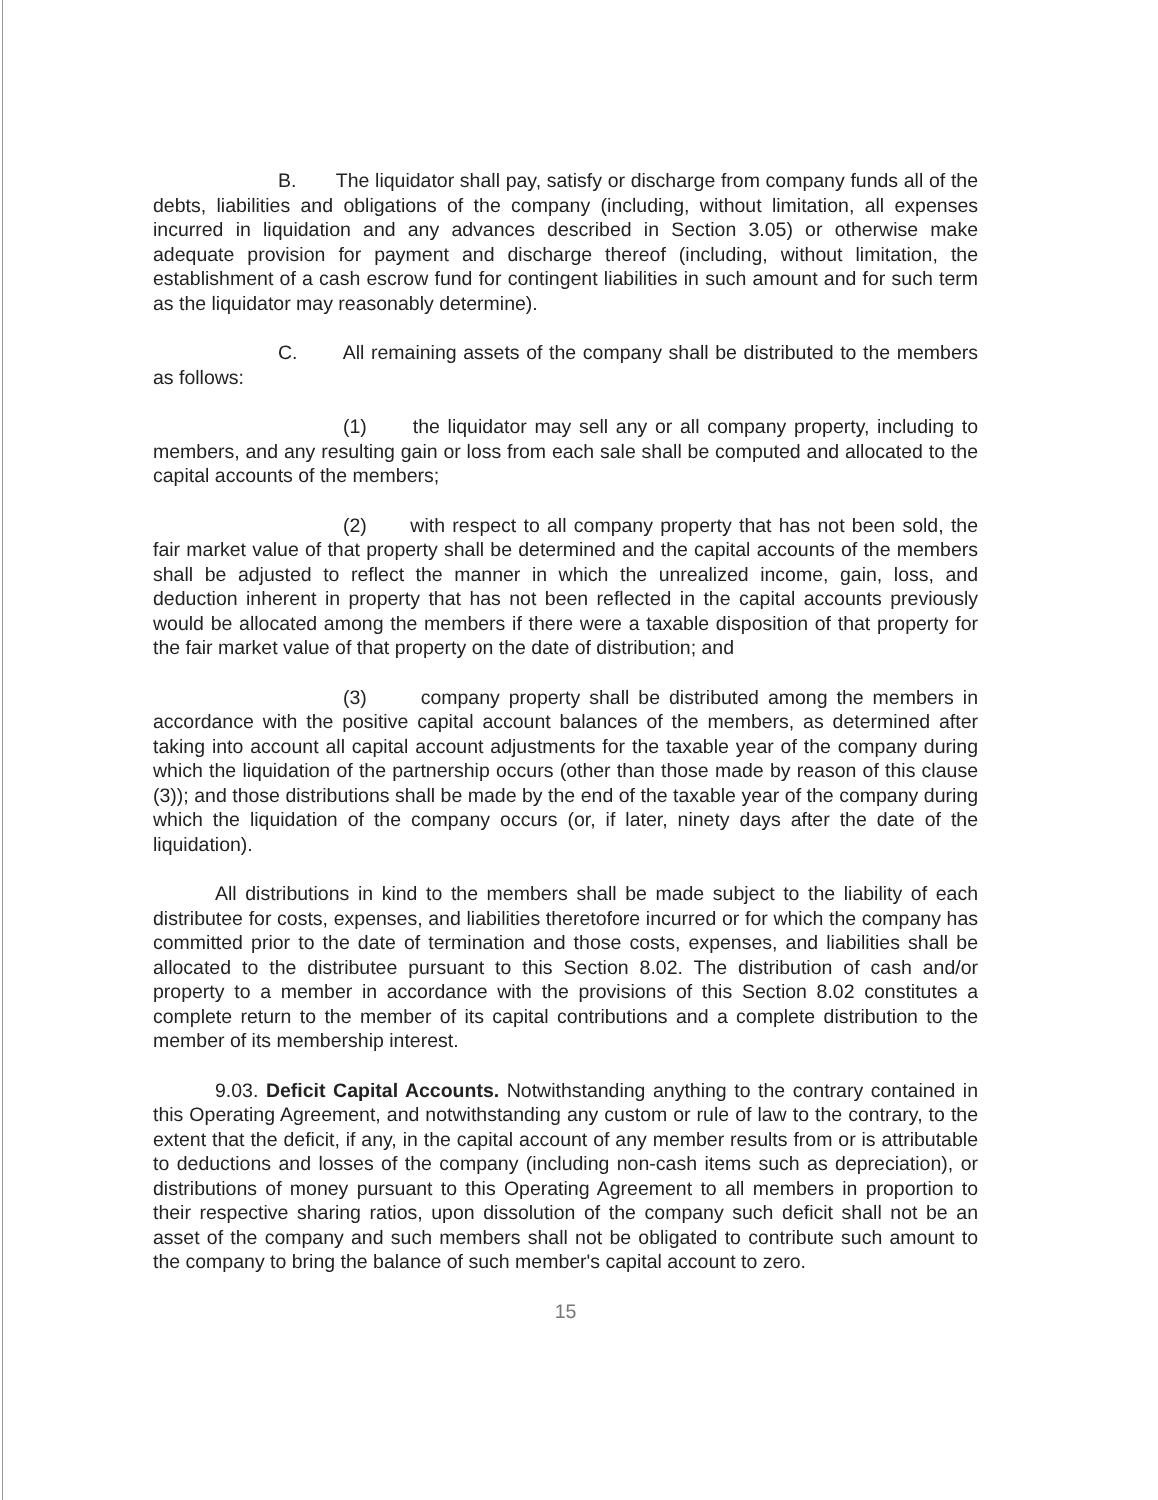B. The liquidator shall pay, satisfy or discharge from company funds all of the debts, liabilities and obligations of the company (including, without limitation, all expenses incurred in liquidation and any advances described in Section 3.05) or otherwise make adequate provision for payment and discharge thereof (including, without limitation, the establishment of a cash escrow fund for contingent liabilities in such amount and for such term as the liquidator may reasonably determine).
C. All remaining assets of the company shall be distributed to the members as follows:
(1) the liquidator may sell any or all company property, including to members, and any resulting gain or loss from each sale shall be computed and allocated to the capital accounts of the members;
(2) with respect to all company property that has not been sold, the fair market value of that property shall be determined and the capital accounts of the members shall be adjusted to reflect the manner in which the unrealized income, gain, loss, and deduction inherent in property that has not been reflected in the capital accounts previously would be allocated among the members if there were a taxable disposition of that property for the fair market value of that property on the date of distribution; and
(3) company property shall be distributed among the members in accordance with the positive capital account balances of the members, as determined after taking into account all capital account adjustments for the taxable year of the company during which the liquidation of the partnership occurs (other than those made by reason of this clause (3)); and those distributions shall be made by the end of the taxable year of the company during which the liquidation of the company occurs (or, if later, ninety days after the date of the liquidation).
All distributions in kind to the members shall be made subject to the liability of each distributee for costs, expenses, and liabilities theretofore incurred or for which the company has committed prior to the date of termination and those costs, expenses, and liabilities shall be allocated to the distributee pursuant to this Section 8.02. The distribution of cash and/or property to a member in accordance with the provisions of this Section 8.02 constitutes a complete return to the member of its capital contributions and a complete distribution to the member of its membership interest.
9.03. Deficit Capital Accounts. Notwithstanding anything to the contrary contained in this Operating Agreement, and notwithstanding any custom or rule of law to the contrary, to the extent that the deficit, if any, in the capital account of any member results from or is attributable to deductions and losses of the company (including non-cash items such as depreciation), or distributions of money pursuant to this Operating Agreement to all members in proportion to their respective sharing ratios, upon dissolution of the company such deficit shall not be an asset of the company and such members shall not be obligated to contribute such amount to the company to bring the balance of such member's capital account to zero.
15